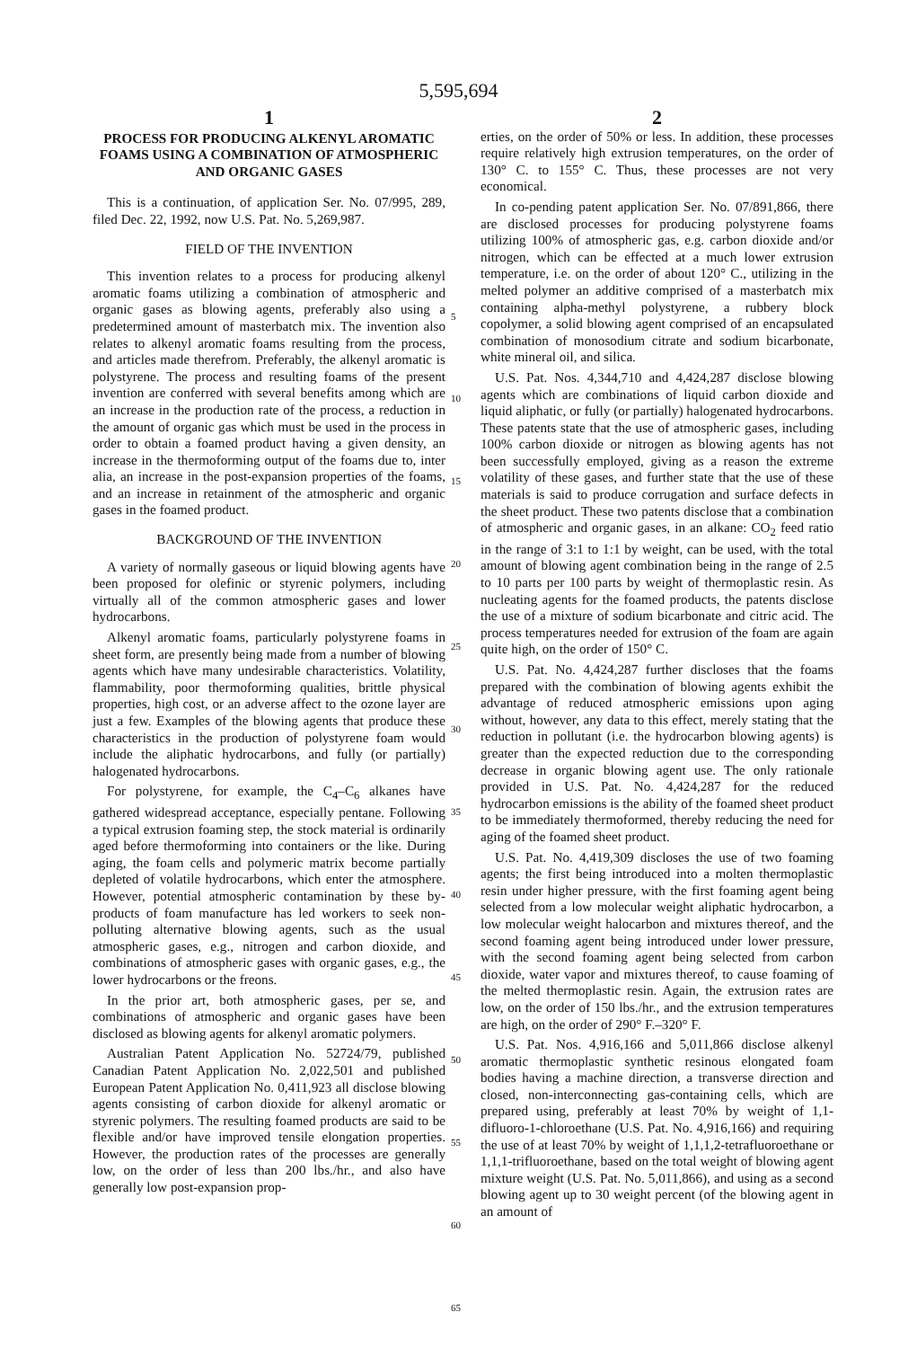5,595,694
1
PROCESS FOR PRODUCING ALKENYL AROMATIC FOAMS USING A COMBINATION OF ATMOSPHERIC AND ORGANIC GASES
This is a continuation, of application Ser. No. 07/995, 289, filed Dec. 22, 1992, now U.S. Pat. No. 5,269,987.
FIELD OF THE INVENTION
This invention relates to a process for producing alkenyl aromatic foams utilizing a combination of atmospheric and organic gases as blowing agents, preferably also using a predetermined amount of masterbatch mix. The invention also relates to alkenyl aromatic foams resulting from the process, and articles made therefrom. Preferably, the alkenyl aromatic is polystyrene. The process and resulting foams of the present invention are conferred with several benefits among which are an increase in the production rate of the process, a reduction in the amount of organic gas which must be used in the process in order to obtain a foamed product having a given density, an increase in the thermoforming output of the foams due to, inter alia, an increase in the post-expansion properties of the foams, and an increase in retainment of the atmospheric and organic gases in the foamed product.
BACKGROUND OF THE INVENTION
A variety of normally gaseous or liquid blowing agents have been proposed for olefinic or styrenic polymers, including virtually all of the common atmospheric gases and lower hydrocarbons.
Alkenyl aromatic foams, particularly polystyrene foams in sheet form, are presently being made from a number of blowing agents which have many undesirable characteristics. Volatility, flammability, poor thermoforming qualities, brittle physical properties, high cost, or an adverse affect to the ozone layer are just a few. Examples of the blowing agents that produce these characteristics in the production of polystyrene foam would include the aliphatic hydrocarbons, and fully (or partially) halogenated hydrocarbons.
For polystyrene, for example, the C<sub>4</sub>–C<sub>6</sub> alkanes have gathered widespread acceptance, especially pentane. Following a typical extrusion foaming step, the stock material is ordinarily aged before thermoforming into containers or the like. During aging, the foam cells and polymeric matrix become partially depleted of volatile hydrocarbons, which enter the atmosphere. However, potential atmospheric contamination by these by-products of foam manufacture has led workers to seek non-polluting alternative blowing agents, such as the usual atmospheric gases, e.g., nitrogen and carbon dioxide, and combinations of atmospheric gases with organic gases, e.g., the lower hydrocarbons or the freons.
In the prior art, both atmospheric gases, per se, and combinations of atmospheric and organic gases have been disclosed as blowing agents for alkenyl aromatic polymers.
Australian Patent Application No. 52724/79, published Canadian Patent Application No. 2,022,501 and published European Patent Application No. 0,411,923 all disclose blowing agents consisting of carbon dioxide for alkenyl aromatic or styrenic polymers. The resulting foamed products are said to be flexible and/or have improved tensile elongation properties. However, the production rates of the processes are generally low, on the order of less than 200 lbs./hr., and also have generally low post-expansion prop-
5
10
15
20
25
30
35
40
45
50
55
60
65
2
erties, on the order of 50% or less. In addition, these processes require relatively high extrusion temperatures, on the order of 130° C. to 155° C. Thus, these processes are not very economical.
In co-pending patent application Ser. No. 07/891,866, there are disclosed processes for producing polystyrene foams utilizing 100% of atmospheric gas, e.g. carbon dioxide and/or nitrogen, which can be effected at a much lower extrusion temperature, i.e. on the order of about 120° C., utilizing in the melted polymer an additive comprised of a masterbatch mix containing alpha-methyl polystyrene, a rubbery block copolymer, a solid blowing agent comprised of an encapsulated combination of monosodium citrate and sodium bicarbonate, white mineral oil, and silica.
U.S. Pat. Nos. 4,344,710 and 4,424,287 disclose blowing agents which are combinations of liquid carbon dioxide and liquid aliphatic, or fully (or partially) halogenated hydrocarbons. These patents state that the use of atmospheric gases, including 100% carbon dioxide or nitrogen as blowing agents has not been successfully employed, giving as a reason the extreme volatility of these gases, and further state that the use of these materials is said to produce corrugation and surface defects in the sheet product. These two patents disclose that a combination of atmospheric and organic gases, in an alkane: CO<sub>2</sub> feed ratio in the range of 3:1 to 1:1 by weight, can be used, with the total amount of blowing agent combination being in the range of 2.5 to 10 parts per 100 parts by weight of thermoplastic resin. As nucleating agents for the foamed products, the patents disclose the use of a mixture of sodium bicarbonate and citric acid. The process temperatures needed for extrusion of the foam are again quite high, on the order of 150° C.
U.S. Pat. No. 4,424,287 further discloses that the foams prepared with the combination of blowing agents exhibit the advantage of reduced atmospheric emissions upon aging without, however, any data to this effect, merely stating that the reduction in pollutant (i.e. the hydrocarbon blowing agents) is greater than the expected reduction due to the corresponding decrease in organic blowing agent use. The only rationale provided in U.S. Pat. No. 4,424,287 for the reduced hydrocarbon emissions is the ability of the foamed sheet product to be immediately thermoformed, thereby reducing the need for aging of the foamed sheet product.
U.S. Pat. No. 4,419,309 discloses the use of two foaming agents; the first being introduced into a molten thermoplastic resin under higher pressure, with the first foaming agent being selected from a low molecular weight aliphatic hydrocarbon, a low molecular weight halocarbon and mixtures thereof, and the second foaming agent being introduced under lower pressure, with the second foaming agent being selected from carbon dioxide, water vapor and mixtures thereof, to cause foaming of the melted thermoplastic resin. Again, the extrusion rates are low, on the order of 150 lbs./hr., and the extrusion temperatures are high, on the order of 290° F.–320° F.
U.S. Pat. Nos. 4,916,166 and 5,011,866 disclose alkenyl aromatic thermoplastic synthetic resinous elongated foam bodies having a machine direction, a transverse direction and closed, non-interconnecting gas-containing cells, which are prepared using, preferably at least 70% by weight of 1,1-difluoro-1-chloroethane (U.S. Pat. No. 4,916,166) and requiring the use of at least 70% by weight of 1,1,1,2-tetrafluoroethane or 1,1,1-trifluoroethane, based on the total weight of blowing agent mixture weight (U.S. Pat. No. 5,011,866), and using as a second blowing agent up to 30 weight percent (of the blowing agent in an amount of